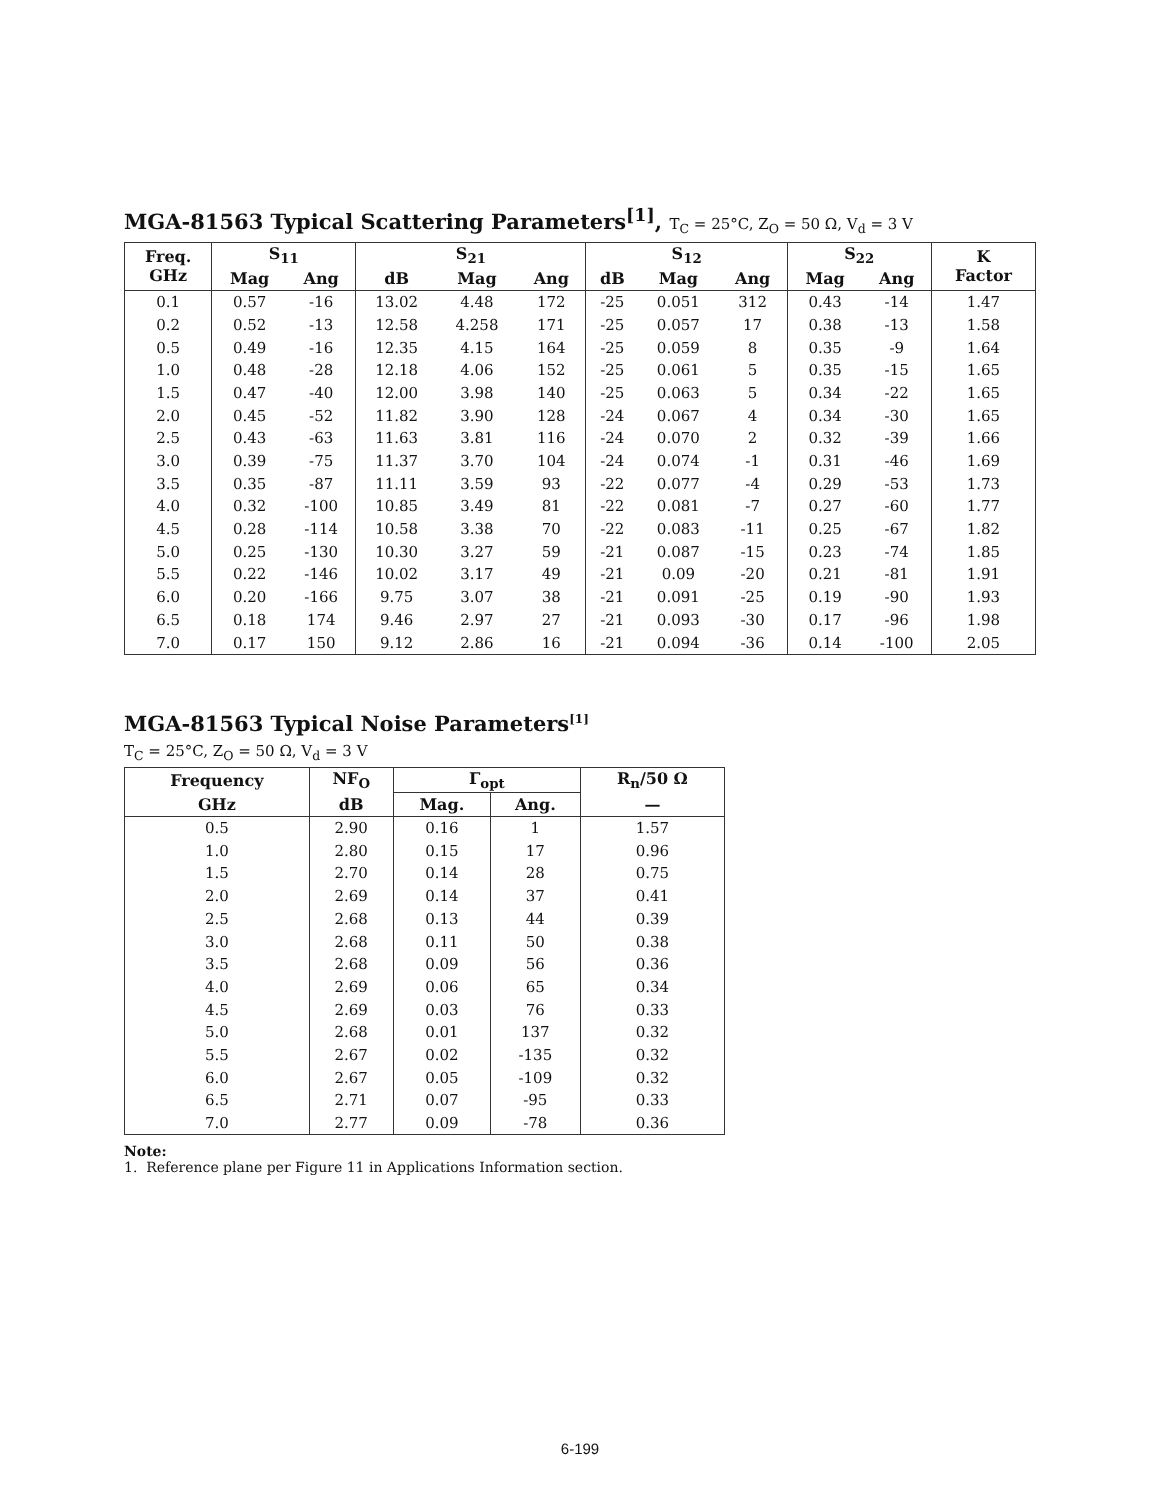MGA-81563 Typical Scattering Parameters<sup>[1]</sup>, T<sub>C</sub> = 25°C, Z<sub>O</sub> = 50 Ω, V<sub>d</sub> = 3 V
| Freq. GHz | S<sub>11</sub> | | S<sub>21</sub> | | | S<sub>12</sub> | | | S<sub>22</sub> | | K Factor |
| --- | --- | --- | --- | --- | --- | --- | --- | --- | --- | --- | --- |
| | Mag | Ang | dB | Mag | Ang | dB | Mag | Ang | Mag | Ang | |
| 0.1 | 0.57 | -16 | 13.02 | 4.48 | 172 | -25 | 0.051 | 312 | 0.43 | -14 | 1.47 |
| 0.2 | 0.52 | -13 | 12.58 | 4.258 | 171 | -25 | 0.057 | 17 | 0.38 | -13 | 1.58 |
| 0.5 | 0.49 | -16 | 12.35 | 4.15 | 164 | -25 | 0.059 | 8 | 0.35 | -9 | 1.64 |
| 1.0 | 0.48 | -28 | 12.18 | 4.06 | 152 | -25 | 0.061 | 5 | 0.35 | -15 | 1.65 |
| 1.5 | 0.47 | -40 | 12.00 | 3.98 | 140 | -25 | 0.063 | 5 | 0.34 | -22 | 1.65 |
| 2.0 | 0.45 | -52 | 11.82 | 3.90 | 128 | -24 | 0.067 | 4 | 0.34 | -30 | 1.65 |
| 2.5 | 0.43 | -63 | 11.63 | 3.81 | 116 | -24 | 0.070 | 2 | 0.32 | -39 | 1.66 |
| 3.0 | 0.39 | -75 | 11.37 | 3.70 | 104 | -24 | 0.074 | -1 | 0.31 | -46 | 1.69 |
| 3.5 | 0.35 | -87 | 11.11 | 3.59 | 93 | -22 | 0.077 | -4 | 0.29 | -53 | 1.73 |
| 4.0 | 0.32 | -100 | 10.85 | 3.49 | 81 | -22 | 0.081 | -7 | 0.27 | -60 | 1.77 |
| 4.5 | 0.28 | -114 | 10.58 | 3.38 | 70 | -22 | 0.083 | -11 | 0.25 | -67 | 1.82 |
| 5.0 | 0.25 | -130 | 10.30 | 3.27 | 59 | -21 | 0.087 | -15 | 0.23 | -74 | 1.85 |
| 5.5 | 0.22 | -146 | 10.02 | 3.17 | 49 | -21 | 0.09 | -20 | 0.21 | -81 | 1.91 |
| 6.0 | 0.20 | -166 | 9.75 | 3.07 | 38 | -21 | 0.091 | -25 | 0.19 | -90 | 1.93 |
| 6.5 | 0.18 | 174 | 9.46 | 2.97 | 27 | -21 | 0.093 | -30 | 0.17 | -96 | 1.98 |
| 7.0 | 0.17 | 150 | 9.12 | 2.86 | 16 | -21 | 0.094 | -36 | 0.14 | -100 | 2.05 |
MGA-81563 Typical Noise Parameters<sup>[1]</sup>
T<sub>C</sub> = 25°C, Z<sub>O</sub> = 50 Ω, V<sub>d</sub> = 3 V
| Frequency | NF<sub>O</sub> | Γ<sub>opt</sub> | | R<sub>n</sub>/50 Ω |
| --- | --- | --- | --- | --- |
| GHz | dB | Mag. | Ang. | — |
| 0.5 | 2.90 | 0.16 | 1 | 1.57 |
| 1.0 | 2.80 | 0.15 | 17 | 0.96 |
| 1.5 | 2.70 | 0.14 | 28 | 0.75 |
| 2.0 | 2.69 | 0.14 | 37 | 0.41 |
| 2.5 | 2.68 | 0.13 | 44 | 0.39 |
| 3.0 | 2.68 | 0.11 | 50 | 0.38 |
| 3.5 | 2.68 | 0.09 | 56 | 0.36 |
| 4.0 | 2.69 | 0.06 | 65 | 0.34 |
| 4.5 | 2.69 | 0.03 | 76 | 0.33 |
| 5.0 | 2.68 | 0.01 | 137 | 0.32 |
| 5.5 | 2.67 | 0.02 | -135 | 0.32 |
| 6.0 | 2.67 | 0.05 | -109 | 0.32 |
| 6.5 | 2.71 | 0.07 | -95 | 0.33 |
| 7.0 | 2.77 | 0.09 | -78 | 0.36 |
Note:
1. Reference plane per Figure 11 in Applications Information section.
6-199